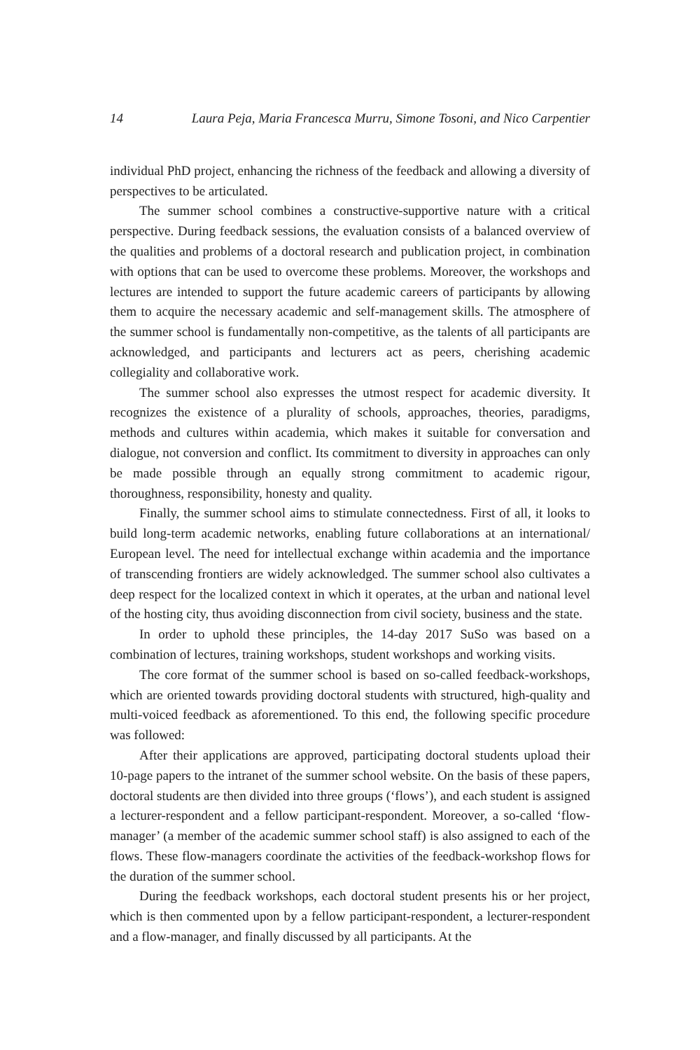14 Laura Peja, Maria Francesca Murru, Simone Tosoni, and Nico Carpentier
individual PhD project, enhancing the richness of the feedback and allowing a diversity of perspectives to be articulated.
The summer school combines a constructive-supportive nature with a critical perspective. During feedback sessions, the evaluation consists of a balanced overview of the qualities and problems of a doctoral research and publication project, in combination with options that can be used to overcome these problems. Moreover, the workshops and lectures are intended to support the future academic careers of participants by allowing them to acquire the necessary academic and self-management skills. The atmosphere of the summer school is fundamentally non-competitive, as the talents of all participants are acknowledged, and participants and lecturers act as peers, cherishing academic collegiality and collaborative work.
The summer school also expresses the utmost respect for academic diversity. It recognizes the existence of a plurality of schools, approaches, theories, paradigms, methods and cultures within academia, which makes it suitable for conversation and dialogue, not conversion and conflict. Its commitment to diversity in approaches can only be made possible through an equally strong commitment to academic rigour, thoroughness, responsibility, honesty and quality.
Finally, the summer school aims to stimulate connectedness. First of all, it looks to build long-term academic networks, enabling future collaborations at an international/ European level. The need for intellectual exchange within academia and the importance of transcending frontiers are widely acknowledged. The summer school also cultivates a deep respect for the localized context in which it operates, at the urban and national level of the hosting city, thus avoiding disconnection from civil society, business and the state.
In order to uphold these principles, the 14-day 2017 SuSo was based on a combination of lectures, training workshops, student workshops and working visits.
The core format of the summer school is based on so-called feedback-workshops, which are oriented towards providing doctoral students with structured, high-quality and multi-voiced feedback as aforementioned. To this end, the following specific procedure was followed:
After their applications are approved, participating doctoral students upload their 10-page papers to the intranet of the summer school website. On the basis of these papers, doctoral students are then divided into three groups (‘flows’), and each student is assigned a lecturer-respondent and a fellow participant-respondent. Moreover, a so-called ‘flow-manager’ (a member of the academic summer school staff) is also assigned to each of the flows. These flow-managers coordinate the activities of the feedback-workshop flows for the duration of the summer school.
During the feedback workshops, each doctoral student presents his or her project, which is then commented upon by a fellow participant-respondent, a lecturer-respondent and a flow-manager, and finally discussed by all participants. At the